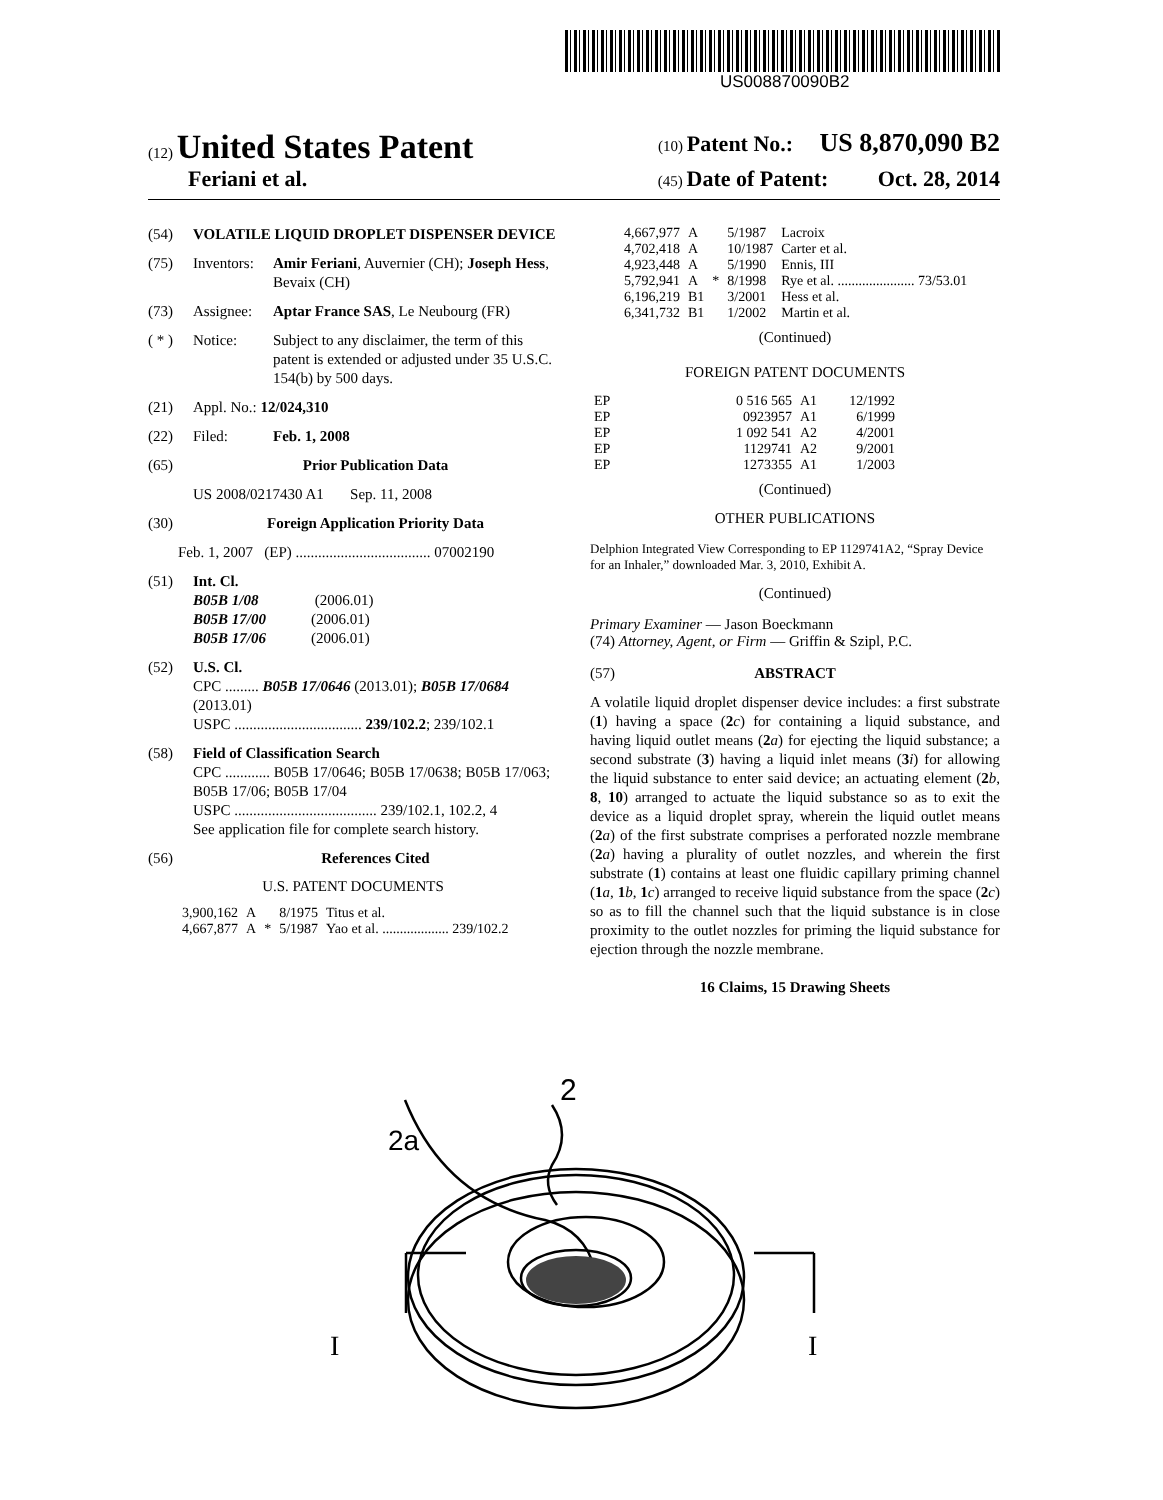US008870090B2
(12) United States Patent (10) Patent No.: US 8,870,090 B2
Feriani et al. (45) Date of Patent: Oct. 28, 2014
(54) VOLATILE LIQUID DROPLET DISPENSER DEVICE
(75) Inventors: Amir Feriani, Auvernier (CH); Joseph Hess, Bevaix (CH)
(73) Assignee: Aptar France SAS, Le Neubourg (FR)
( * ) Notice: Subject to any disclaimer, the term of this patent is extended or adjusted under 35 U.S.C. 154(b) by 500 days.
(21) Appl. No.: 12/024,310
(22) Filed: Feb. 1, 2008
(65) Prior Publication Data
US 2008/0217430 A1 Sep. 11, 2008
(30) Foreign Application Priority Data
Feb. 1, 2007 (EP) .................................... 07002190
(51) Int. Cl.
B05B 1/08 (2006.01)
B05B 17/00 (2006.01)
B05B 17/06 (2006.01)
(52) U.S. Cl.
CPC ......... B05B 17/0646 (2013.01); B05B 17/0684 (2013.01)
USPC .................................. 239/102.2; 239/102.1
(58) Field of Classification Search
CPC ............ B05B 17/0646; B05B 17/0638; B05B 17/063; B05B 17/06; B05B 17/04
USPC ...................................... 239/102.1, 102.2, 4
See application file for complete search history.
(56) References Cited
U.S. PATENT DOCUMENTS
| 3,900,162 | A | | 8/1975 | Titus et al. |
| 4,667,877 | A | * | 5/1987 | Yao et al. ................... 239/102.2 |
| 4,667,977 | A | | 5/1987 | Lacroix |
| 4,702,418 | A | | 10/1987 | Carter et al. |
| 4,923,448 | A | | 5/1990 | Ennis, III |
| 5,792,941 | A | * | 8/1998 | Rye et al. ...................... 73/53.01 |
| 6,196,219 | B1 | | 3/2001 | Hess et al. |
| 6,341,732 | B1 | | 1/2002 | Martin et al. |
(Continued)
FOREIGN PATENT DOCUMENTS
| EP | 0 516 565 | A1 | 12/1992 |
| EP | 0923957 | A1 | 6/1999 |
| EP | 1 092 541 | A2 | 4/2001 |
| EP | 1129741 | A2 | 9/2001 |
| EP | 1273355 | A1 | 1/2003 |
(Continued)
OTHER PUBLICATIONS
Delphion Integrated View Corresponding to EP 1129741A2, “Spray Device for an Inhaler,” downloaded Mar. 3, 2010, Exhibit A.
(Continued)
Primary Examiner — Jason Boeckmann
(74) Attorney, Agent, or Firm — Griffin & Szipl, P.C.
(57) ABSTRACT
A volatile liquid droplet dispenser device includes: a first substrate (1) having a space (2 c) for containing a liquid substance, and having liquid outlet means (2 a) for ejecting the liquid substance; a second substrate (3) having a liquid inlet means (3 i) for allowing the liquid substance to enter said device; an actuating element (2 b, 8, 10) arranged to actuate the liquid substance so as to exit the device as a liquid droplet spray, wherein the liquid outlet means (2 a) of the first substrate comprises a perforated nozzle membrane (2 a) having a plurality of outlet nozzles, and wherein the first substrate (1) contains at least one fluidic capillary priming channel (1 a, 1 b, 1 c) arranged to receive liquid substance from the space (2 c) so as to fill the channel such that the liquid substance is in close proximity to the outlet nozzles for priming the liquid substance for ejection through the nozzle membrane.
16 Claims, 15 Drawing Sheets
2
2a
I
I